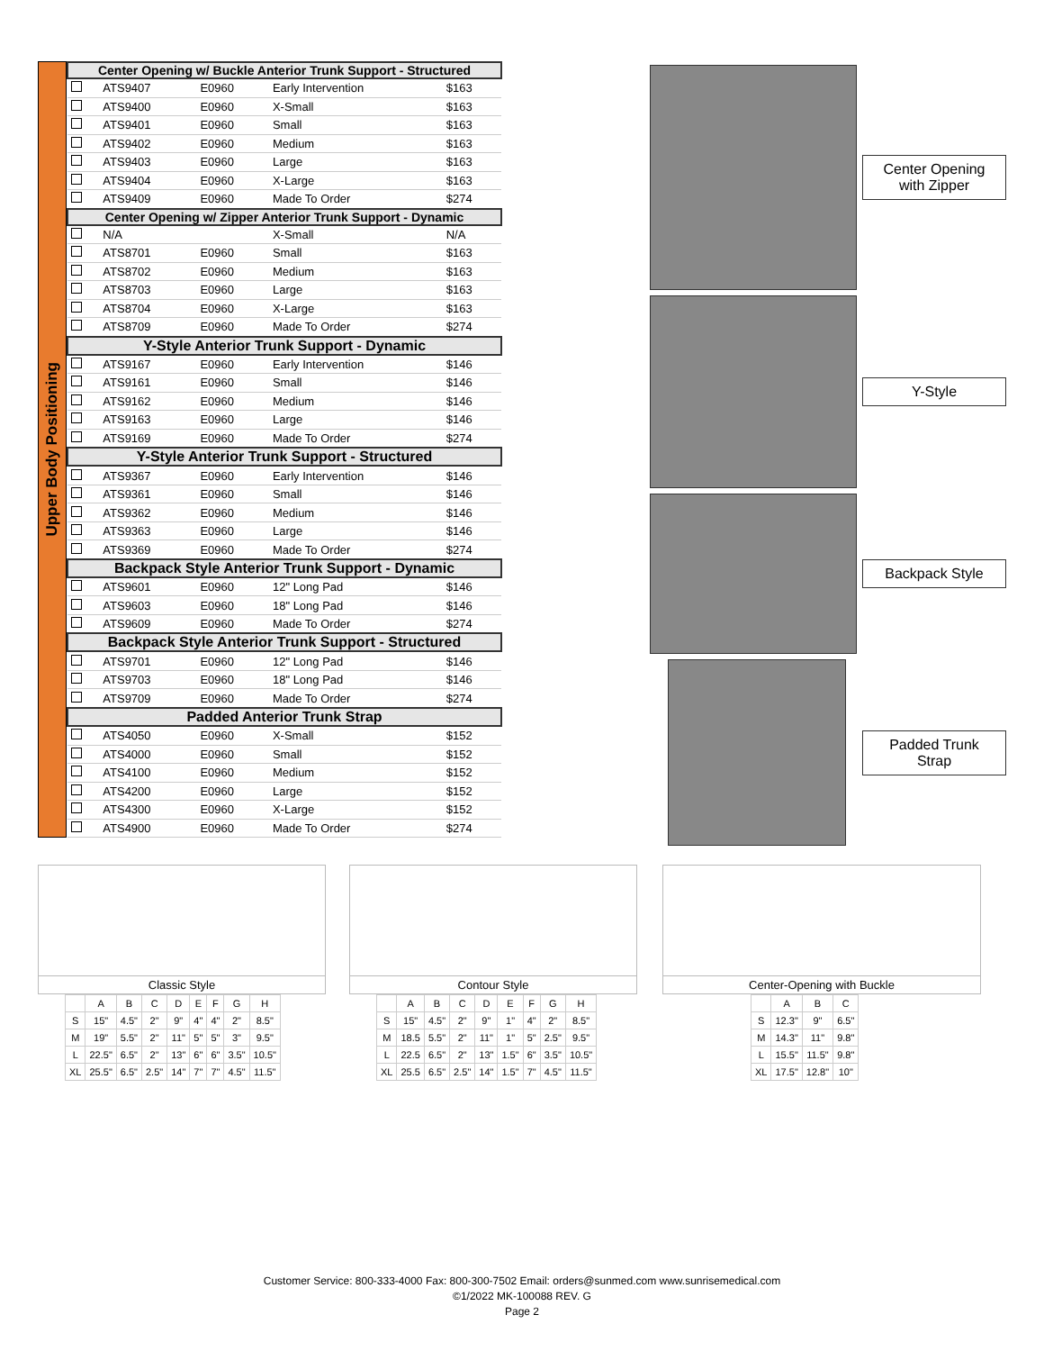Upper Body Positioning
| Center Opening w/ Buckle Anterior Trunk Support - Structured | | | | |
| --- | --- | --- | --- | --- |
| | ATS9407 | E0960 | Early Intervention | $163 |
| | ATS9400 | E0960 | X-Small | $163 |
| | ATS9401 | E0960 | Small | $163 |
| | ATS9402 | E0960 | Medium | $163 |
| | ATS9403 | E0960 | Large | $163 |
| | ATS9404 | E0960 | X-Large | $163 |
| | ATS9409 | E0960 | Made To Order | $274 |
| Center Opening w/ Zipper Anterior Trunk Support - Dynamic | | | | |
| | N/A | | X-Small | N/A |
| | ATS8701 | E0960 | Small | $163 |
| | ATS8702 | E0960 | Medium | $163 |
| | ATS8703 | E0960 | Large | $163 |
| | ATS8704 | E0960 | X-Large | $163 |
| | ATS8709 | E0960 | Made To Order | $274 |
| Y-Style Anterior Trunk Support - Dynamic | | | | |
| | ATS9167 | E0960 | Early Intervention | $146 |
| | ATS9161 | E0960 | Small | $146 |
| | ATS9162 | E0960 | Medium | $146 |
| | ATS9163 | E0960 | Large | $146 |
| | ATS9169 | E0960 | Made To Order | $274 |
| Y-Style Anterior Trunk Support - Structured | | | | |
| | ATS9367 | E0960 | Early Intervention | $146 |
| | ATS9361 | E0960 | Small | $146 |
| | ATS9362 | E0960 | Medium | $146 |
| | ATS9363 | E0960 | Large | $146 |
| | ATS9369 | E0960 | Made To Order | $274 |
| Backpack Style Anterior Trunk Support - Dynamic | | | | |
| | ATS9601 | E0960 | 12" Long Pad | $146 |
| | ATS9603 | E0960 | 18" Long Pad | $146 |
| | ATS9609 | E0960 | Made To Order | $274 |
| Backpack Style Anterior Trunk Support - Structured | | | | |
| | ATS9701 | E0960 | 12" Long Pad | $146 |
| | ATS9703 | E0960 | 18" Long Pad | $146 |
| | ATS9709 | E0960 | Made To Order | $274 |
| Padded Anterior Trunk Strap | | | | |
| | ATS4050 | E0960 | X-Small | $152 |
| | ATS4000 | E0960 | Small | $152 |
| | ATS4100 | E0960 | Medium | $152 |
| | ATS4200 | E0960 | Large | $152 |
| | ATS4300 | E0960 | X-Large | $152 |
| | ATS4900 | E0960 | Made To Order | $274 |
Center Opening
with Zipper
Y-Style
Backpack Style
Padded Trunk
Strap
Classic Style Contour Style Center-Opening with Buckle
| | A | B | C | D | E | F | G | H |
| S | 15" | 4.5" | 2" | 9" | 4" | 4" | 2" | 8.5" |
| M | 19" | 5.5" | 2" | 11" | 5" | 5" | 3" | 9.5" |
| L | 22.5" | 6.5" | 2" | 13" | 6" | 6" | 3.5" | 10.5" |
| XL | 25.5" | 6.5" | 2.5" | 14" | 7" | 7" | 4.5" | 11.5" |
| | A | B | C | D | E | F | G | H |
| S | 15" | 4.5" | 2" | 9" | 1" | 4" | 2" | 8.5" |
| M | 18.5 | 5.5" | 2" | 11" | 1" | 5" | 2.5" | 9.5" |
| L | 22.5 | 6.5" | 2" | 13" | 1.5" | 6" | 3.5" | 10.5" |
| XL | 25.5 | 6.5" | 2.5" | 14" | 1.5" | 7" | 4.5" | 11.5" |
| | A | B | C |
| S | 12.3" | 9" | 6.5" |
| M | 14.3" | 11" | 9.8" |
| L | 15.5" | 11.5" | 9.8" |
| XL | 17.5" | 12.8" | 10" |
Customer Service: 800-333-4000 Fax: 800-300-7502 Email: orders@sunmed.com www.sunrisemedical.com
©1/2022 MK-100088 REV. G
Page 2